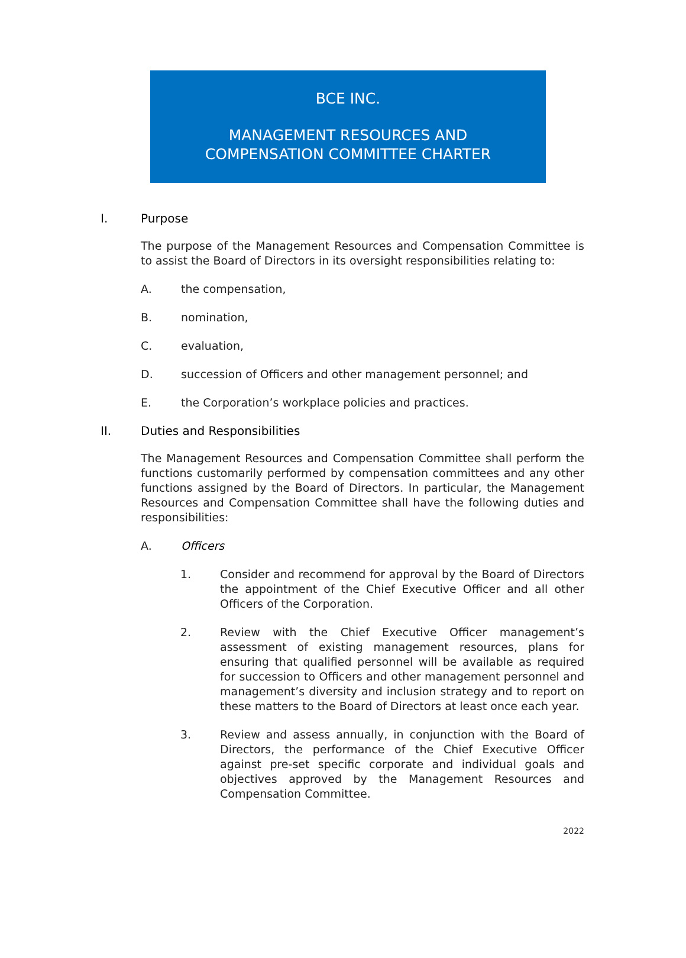BCE INC.
MANAGEMENT RESOURCES AND
COMPENSATION COMMITTEE CHARTER
I. Purpose
The purpose of the Management Resources and Compensation Committee is to assist the Board of Directors in its oversight responsibilities relating to:
A. the compensation,
B. nomination,
C. evaluation,
D. succession of Officers and other management personnel; and
E. the Corporation’s workplace policies and practices.
II. Duties and Responsibilities
The Management Resources and Compensation Committee shall perform the functions customarily performed by compensation committees and any other functions assigned by the Board of Directors. In particular, the Management Resources and Compensation Committee shall have the following duties and responsibilities:
A. Officers
1. Consider and recommend for approval by the Board of Directors the appointment of the Chief Executive Officer and all other Officers of the Corporation.
2. Review with the Chief Executive Officer management’s assessment of existing management resources, plans for ensuring that qualified personnel will be available as required for succession to Officers and other management personnel and management’s diversity and inclusion strategy and to report on these matters to the Board of Directors at least once each year.
3. Review and assess annually, in conjunction with the Board of Directors, the performance of the Chief Executive Officer against pre-set specific corporate and individual goals and objectives approved by the Management Resources and Compensation Committee.
2022